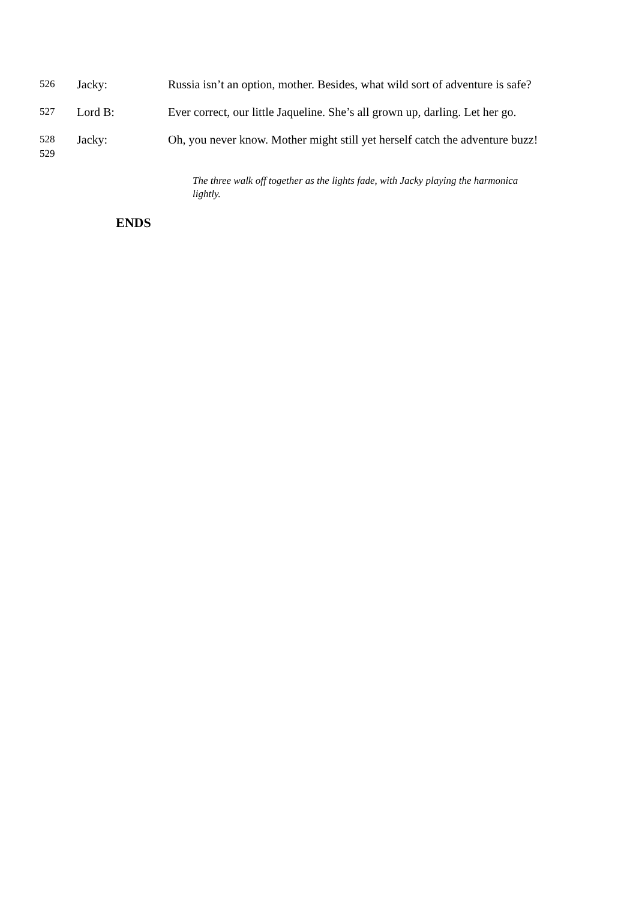526
Jacky: Russia isn’t an option, mother. Besides, what wild sort of adventure is safe?
527
Lord B: Ever correct, our little Jaqueline. She’s all grown up, darling. Let her go.
528
529
Jacky: Oh, you never know. Mother might still yet herself catch the adventure buzz!
The three walk off together as the lights fade, with Jacky playing the harmonica lightly.
ENDS